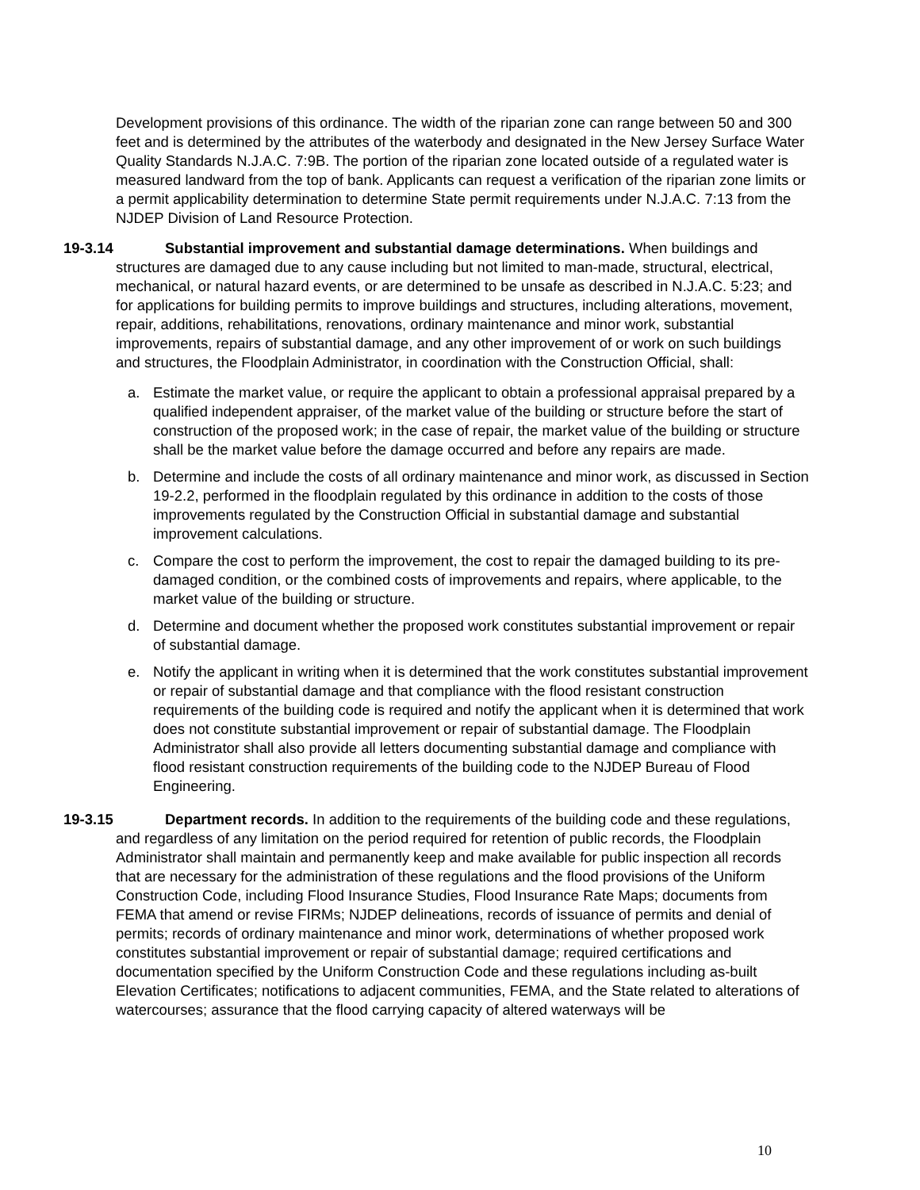Development provisions of this ordinance. The width of the riparian zone can range between 50 and 300 feet and is determined by the attributes of the waterbody and designated in the New Jersey Surface Water Quality Standards N.J.A.C. 7:9B. The portion of the riparian zone located outside of a regulated water is measured landward from the top of bank. Applicants can request a verification of the riparian zone limits or a permit applicability determination to determine State permit requirements under N.J.A.C. 7:13 from the NJDEP Division of Land Resource Protection.
19-3.14 Substantial improvement and substantial damage determinations. When buildings and structures are damaged due to any cause including but not limited to man-made, structural, electrical, mechanical, or natural hazard events, or are determined to be unsafe as described in N.J.A.C. 5:23; and for applications for building permits to improve buildings and structures, including alterations, movement, repair, additions, rehabilitations, renovations, ordinary maintenance and minor work, substantial improvements, repairs of substantial damage, and any other improvement of or work on such buildings and structures, the Floodplain Administrator, in coordination with the Construction Official, shall:
a. Estimate the market value, or require the applicant to obtain a professional appraisal prepared by a qualified independent appraiser, of the market value of the building or structure before the start of construction of the proposed work; in the case of repair, the market value of the building or structure shall be the market value before the damage occurred and before any repairs are made.
b. Determine and include the costs of all ordinary maintenance and minor work, as discussed in Section 19-2.2, performed in the floodplain regulated by this ordinance in addition to the costs of those improvements regulated by the Construction Official in substantial damage and substantial improvement calculations.
c. Compare the cost to perform the improvement, the cost to repair the damaged building to its pre-damaged condition, or the combined costs of improvements and repairs, where applicable, to the market value of the building or structure.
d. Determine and document whether the proposed work constitutes substantial improvement or repair of substantial damage.
e. Notify the applicant in writing when it is determined that the work constitutes substantial improvement or repair of substantial damage and that compliance with the flood resistant construction requirements of the building code is required and notify the applicant when it is determined that work does not constitute substantial improvement or repair of substantial damage. The Floodplain Administrator shall also provide all letters documenting substantial damage and compliance with flood resistant construction requirements of the building code to the NJDEP Bureau of Flood Engineering.
19-3.15 Department records. In addition to the requirements of the building code and these regulations, and regardless of any limitation on the period required for retention of public records, the Floodplain Administrator shall maintain and permanently keep and make available for public inspection all records that are necessary for the administration of these regulations and the flood provisions of the Uniform Construction Code, including Flood Insurance Studies, Flood Insurance Rate Maps; documents from FEMA that amend or revise FIRMs; NJDEP delineations, records of issuance of permits and denial of permits; records of ordinary maintenance and minor work, determinations of whether proposed work constitutes substantial improvement or repair of substantial damage; required certifications and documentation specified by the Uniform Construction Code and these regulations including as-built Elevation Certificates; notifications to adjacent communities, FEMA, and the State related to alterations of watercourses; assurance that the flood carrying capacity of altered waterways will be
10